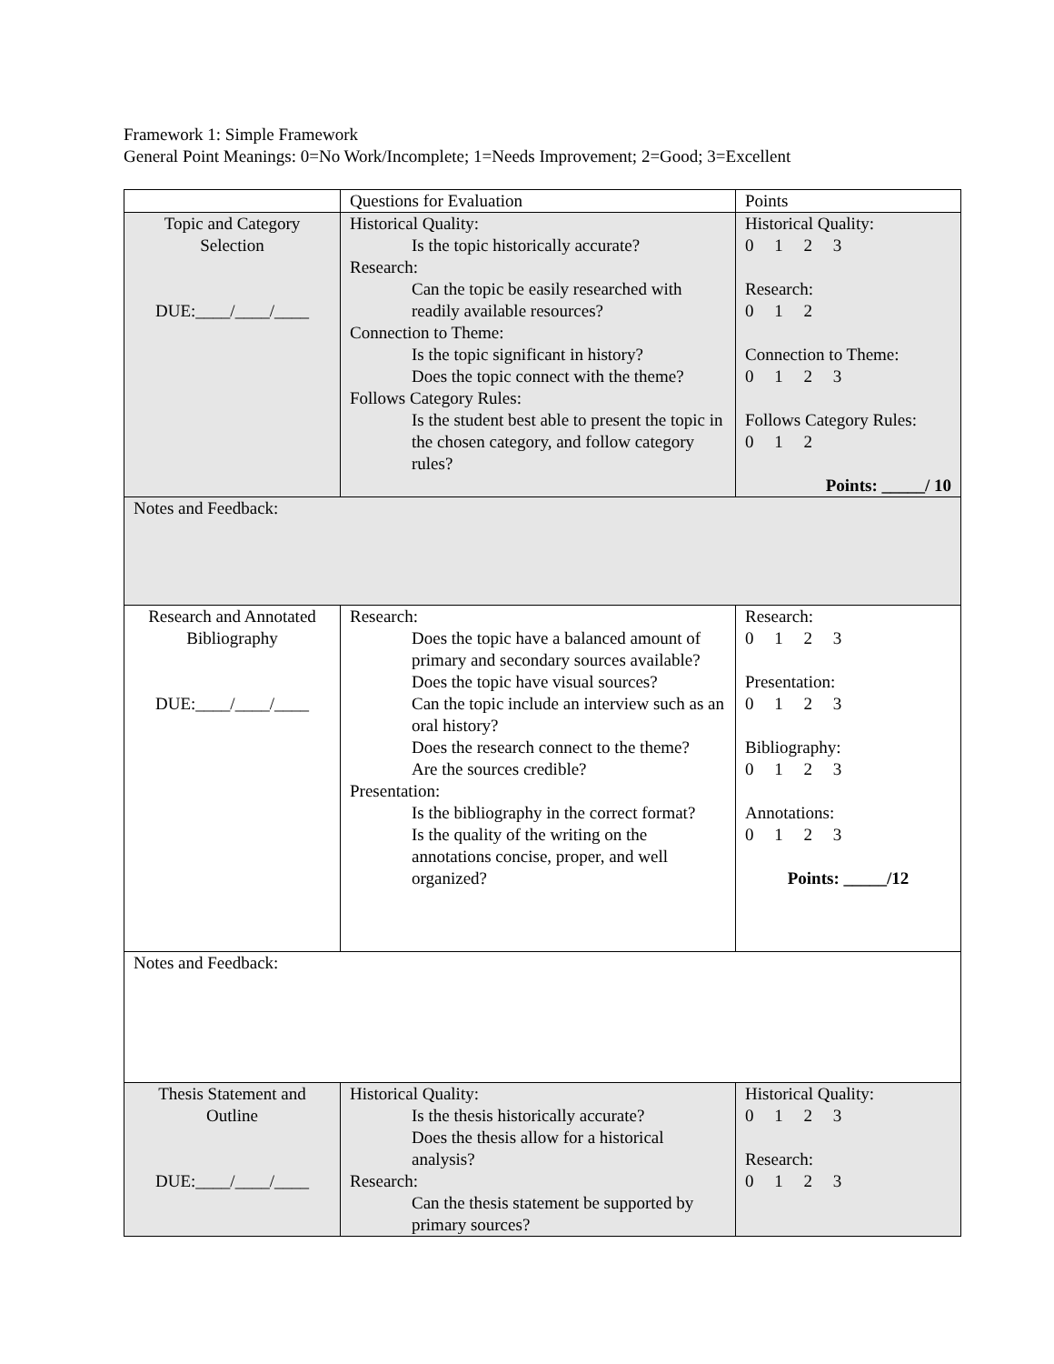Framework 1: Simple Framework
General Point Meanings: 0=No Work/Incomplete; 1=Needs Improvement; 2=Good; 3=Excellent
| | Questions for Evaluation | Points |
| Topic and Category Selection DUE:____/____/____ | Historical Quality: Is the topic historically accurate? Research: Can the topic be easily researched with readily available resources? Connection to Theme: Is the topic significant in history? Does the topic connect with the theme? Follows Category Rules: Is the student best able to present the topic in the chosen category, and follow category rules? | Historical Quality: 0 1 2 3 Research: 0 1 2 Connection to Theme: 0 1 2 3 Follows Category Rules: 0 1 2 Points: _____/ 10 |
| Notes and Feedback: | | |
| Research and Annotated Bibliography DUE:____/____/____ | Research: Does the topic have a balanced amount of primary and secondary sources available? Does the topic have visual sources? Can the topic include an interview such as an oral history? Does the research connect to the theme? Are the sources credible? Presentation: Is the bibliography in the correct format? Is the quality of the writing on the annotations concise, proper, and well organized? | Research: 0 1 2 3 Presentation: 0 1 2 3 Bibliography: 0 1 2 3 Annotations: 0 1 2 3 Points: _____/12 |
| Notes and Feedback: | | |
| Thesis Statement and Outline DUE:____/____/____ | Historical Quality: Is the thesis historically accurate? Does the thesis allow for a historical analysis? Research: Can the thesis statement be supported by primary sources? | Historical Quality: 0 1 2 3 Research: 0 1 2 3 |